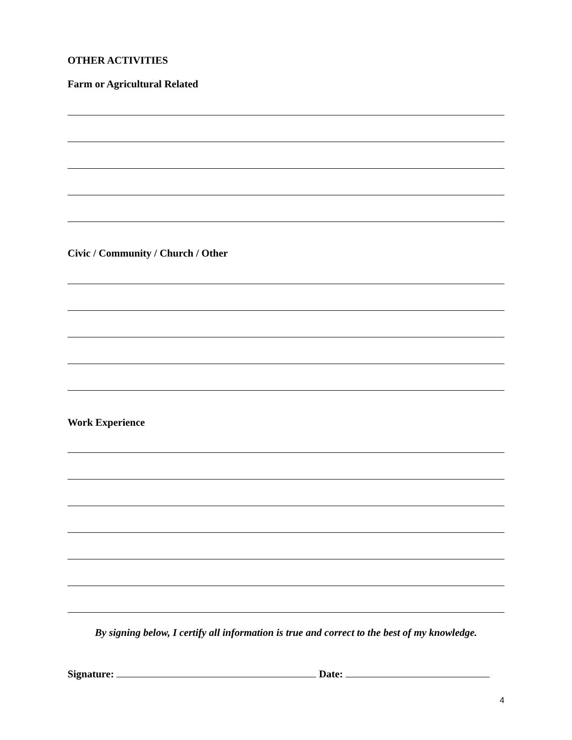OTHER ACTIVITIES
Farm or Agricultural Related
Civic / Community / Church / Other
Work Experience
By signing below, I certify all information is true and correct to the best of my knowledge.
Signature: Date:
4